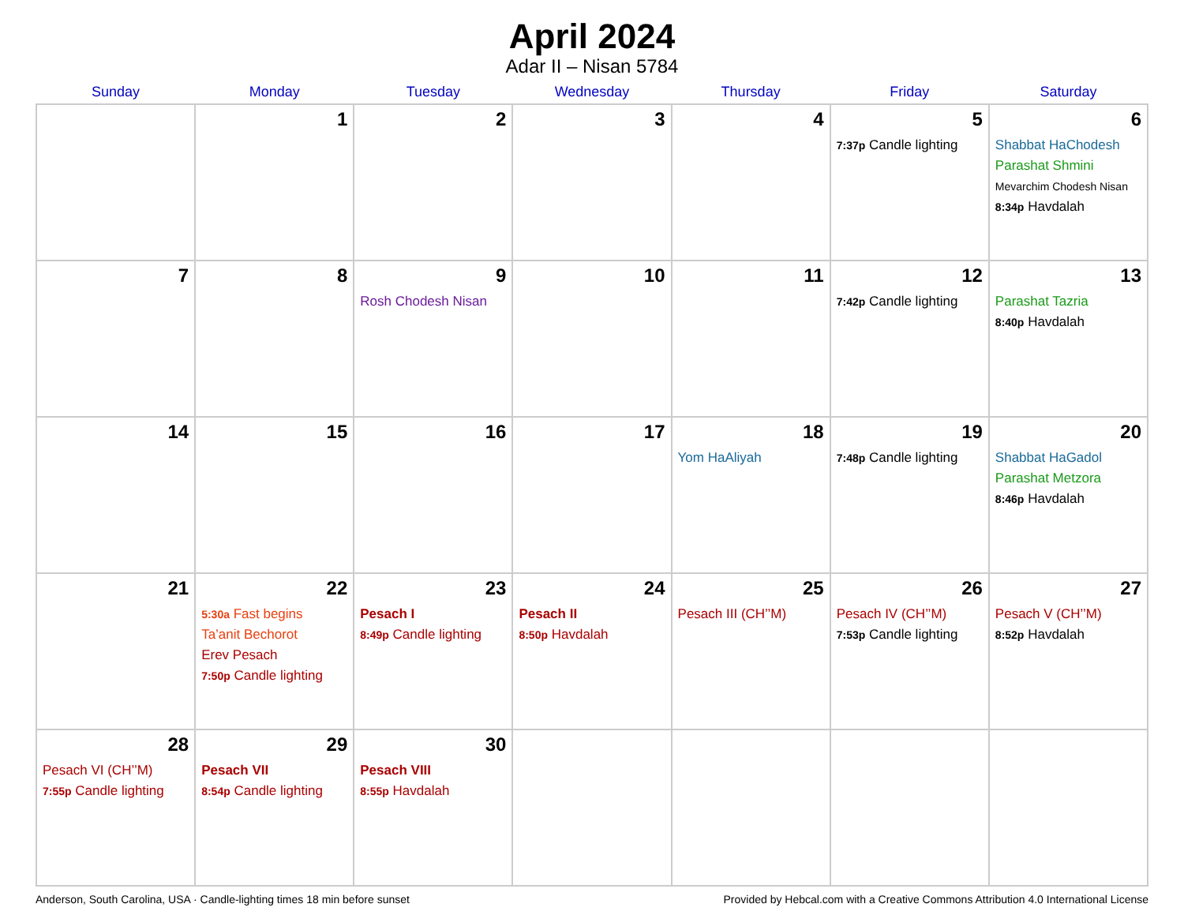April 2024
Adar II – Nisan 5784
| Sunday | Monday | Tuesday | Wednesday | Thursday | Friday | Saturday |
| --- | --- | --- | --- | --- | --- | --- |
| | 1 | 2 | 3 | 4 | 5 7:37p Candle lighting | 6 Shabbat HaChodesh Parashat Shmini Mevarchim Chodesh Nisan 8:34p Havdalah |
| 7 | 8 | 9 Rosh Chodesh Nisan | 10 | 11 | 12 7:42p Candle lighting | 13 Parashat Tazria 8:40p Havdalah |
| 14 | 15 | 16 | 17 | 18 Yom HaAliyah | 19 7:48p Candle lighting | 20 Shabbat HaGadol Parashat Metzora 8:46p Havdalah |
| 21 | 22 5:30a Fast begins Ta’anit Bechorot Erev Pesach 7:50p Candle lighting | 23 Pesach I 8:49p Candle lighting | 24 Pesach II 8:50p Havdalah | 25 Pesach III (CH’’M) | 26 Pesach IV (CH’’M) 7:53p Candle lighting | 27 Pesach V (CH’’M) 8:52p Havdalah |
| 28 Pesach VI (CH’’M) 7:55p Candle lighting | 29 Pesach VII 8:54p Candle lighting | 30 Pesach VIII 8:55p Havdalah | | | | |
Anderson, South Carolina, USA · Candle-lighting times 18 min before sunset Provided by Hebcal.com with a Creative Commons Attribution 4.0 International License